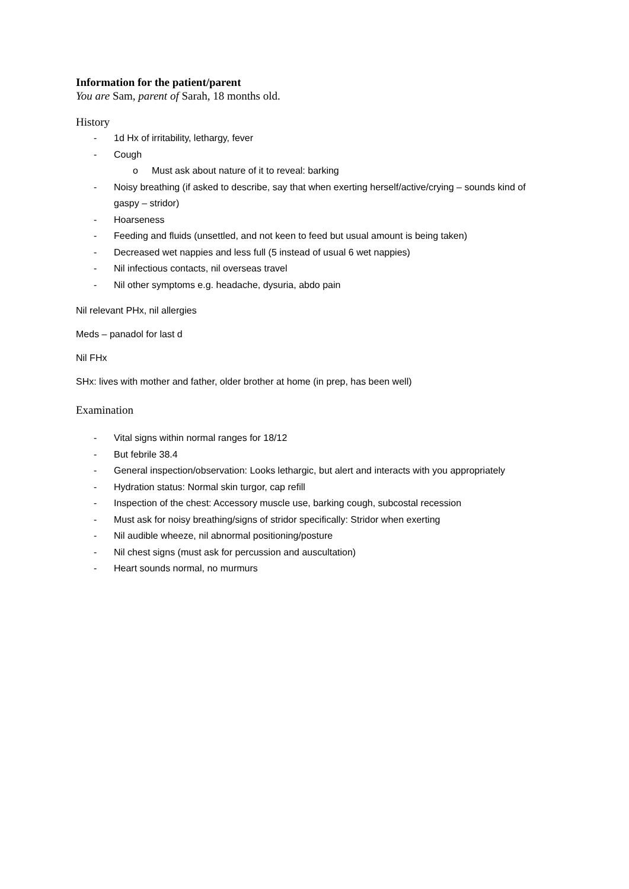Information for the patient/parent
You are Sam, parent of Sarah, 18 months old.
History
- 1d Hx of irritability, lethargy, fever
- Cough
o Must ask about nature of it to reveal: barking
- Noisy breathing (if asked to describe, say that when exerting herself/active/crying – sounds kind of gaspy – stridor)
- Hoarseness
- Feeding and fluids (unsettled, and not keen to feed but usual amount is being taken)
- Decreased wet nappies and less full (5 instead of usual 6 wet nappies)
- Nil infectious contacts, nil overseas travel
- Nil other symptoms e.g. headache, dysuria, abdo pain
Nil relevant PHx, nil allergies
Meds – panadol for last d
Nil FHx
SHx: lives with mother and father, older brother at home (in prep, has been well)
Examination
- Vital signs within normal ranges for 18/12
- But febrile 38.4
- General inspection/observation: Looks lethargic, but alert and interacts with you appropriately
- Hydration status: Normal skin turgor, cap refill
- Inspection of the chest: Accessory muscle use, barking cough, subcostal recession
- Must ask for noisy breathing/signs of stridor specifically: Stridor when exerting
- Nil audible wheeze, nil abnormal positioning/posture
- Nil chest signs (must ask for percussion and auscultation)
- Heart sounds normal, no murmurs